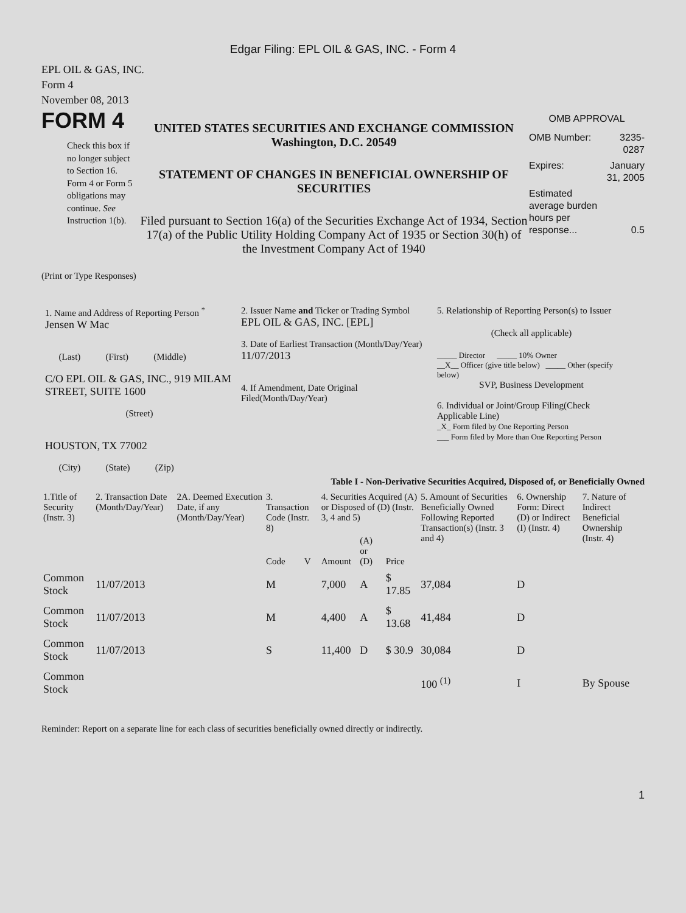Edgar Filing: EPL OIL & GAS, INC. - Form 4
EPL OIL & GAS, INC.
Form 4
November 08, 2013
FORM 4
Check this box if no longer subject to Section 16. Form 4 or Form 5 obligations may continue. See Instruction 1(b).
UNITED STATES SECURITIES AND EXCHANGE COMMISSION
Washington, D.C. 20549
STATEMENT OF CHANGES IN BENEFICIAL OWNERSHIP OF SECURITIES
Filed pursuant to Section 16(a) of the Securities Exchange Act of 1934, Section 17(a) of the Public Utility Holding Company Act of 1935 or Section 30(h) of the Investment Company Act of 1940
OMB APPROVAL
| OMB Number: | 3235-0287 |
| Expires: | January 31, 2005 |
| Estimated average burden hours per response... | 0.5 |
(Print or Type Responses)
1. Name and Address of Reporting Person <sup>*</sup>
Jensen W Mac
(Last) (First) (Middle)
C/O EPL OIL & GAS, INC., 919 MILAM STREET, SUITE 1600
(Street)
HOUSTON, TX 77002
(City) (State) (Zip)
2. Issuer Name and Ticker or Trading Symbol
EPL OIL & GAS, INC. [EPL]
3. Date of Earliest Transaction (Month/Day/Year)
11/07/2013
4. If Amendment, Date Original Filed(Month/Day/Year)
5. Relationship of Reporting Person(s) to Issuer
(Check all applicable)
_____ Director _____ 10% Owner
__X__ Officer (give title below) _____ Other (specify below)
SVP, Business Development
6. Individual or Joint/Group Filing(Check Applicable Line)
_X_ Form filed by One Reporting Person
___ Form filed by More than One Reporting Person
Table I - Non-Derivative Securities Acquired, Disposed of, or Beneficially Owned
| 1.Title of Security (Instr. 3) | 2. Transaction Date (Month/Day/Year) | 2A. Deemed Execution Date, if any (Month/Day/Year) | 3. Transaction Code (Instr. 8) | | 4. Securities Acquired (A) or Disposed of (D) (Instr. 3, 4 and 5) | | | 5. Amount of Securities Beneficially Owned Following Reported Transaction(s) (Instr. 3 and 4) | 6. Ownership Form: Direct (D) or Indirect (I) (Instr. 4) | 7. Nature of Indirect Beneficial Ownership (Instr. 4) |
| --- | --- | --- | --- | --- | --- | --- | --- | --- | --- | --- |
| | | | Code | V | Amount | (A) or (D) | Price | | | |
| Common Stock | 11/07/2013 | | M | | 7,000 | A | $ 17.85 | 37,084 | D | |
| Common Stock | 11/07/2013 | | M | | 4,400 | A | $ 13.68 | 41,484 | D | |
| Common Stock | 11/07/2013 | | S | | 11,400 | D | $ 30.9 | 30,084 | D | |
| Common Stock | | | | | | | | 100 <sup>(1)</sup> | I | By Spouse |
Reminder: Report on a separate line for each class of securities beneficially owned directly or indirectly.
1